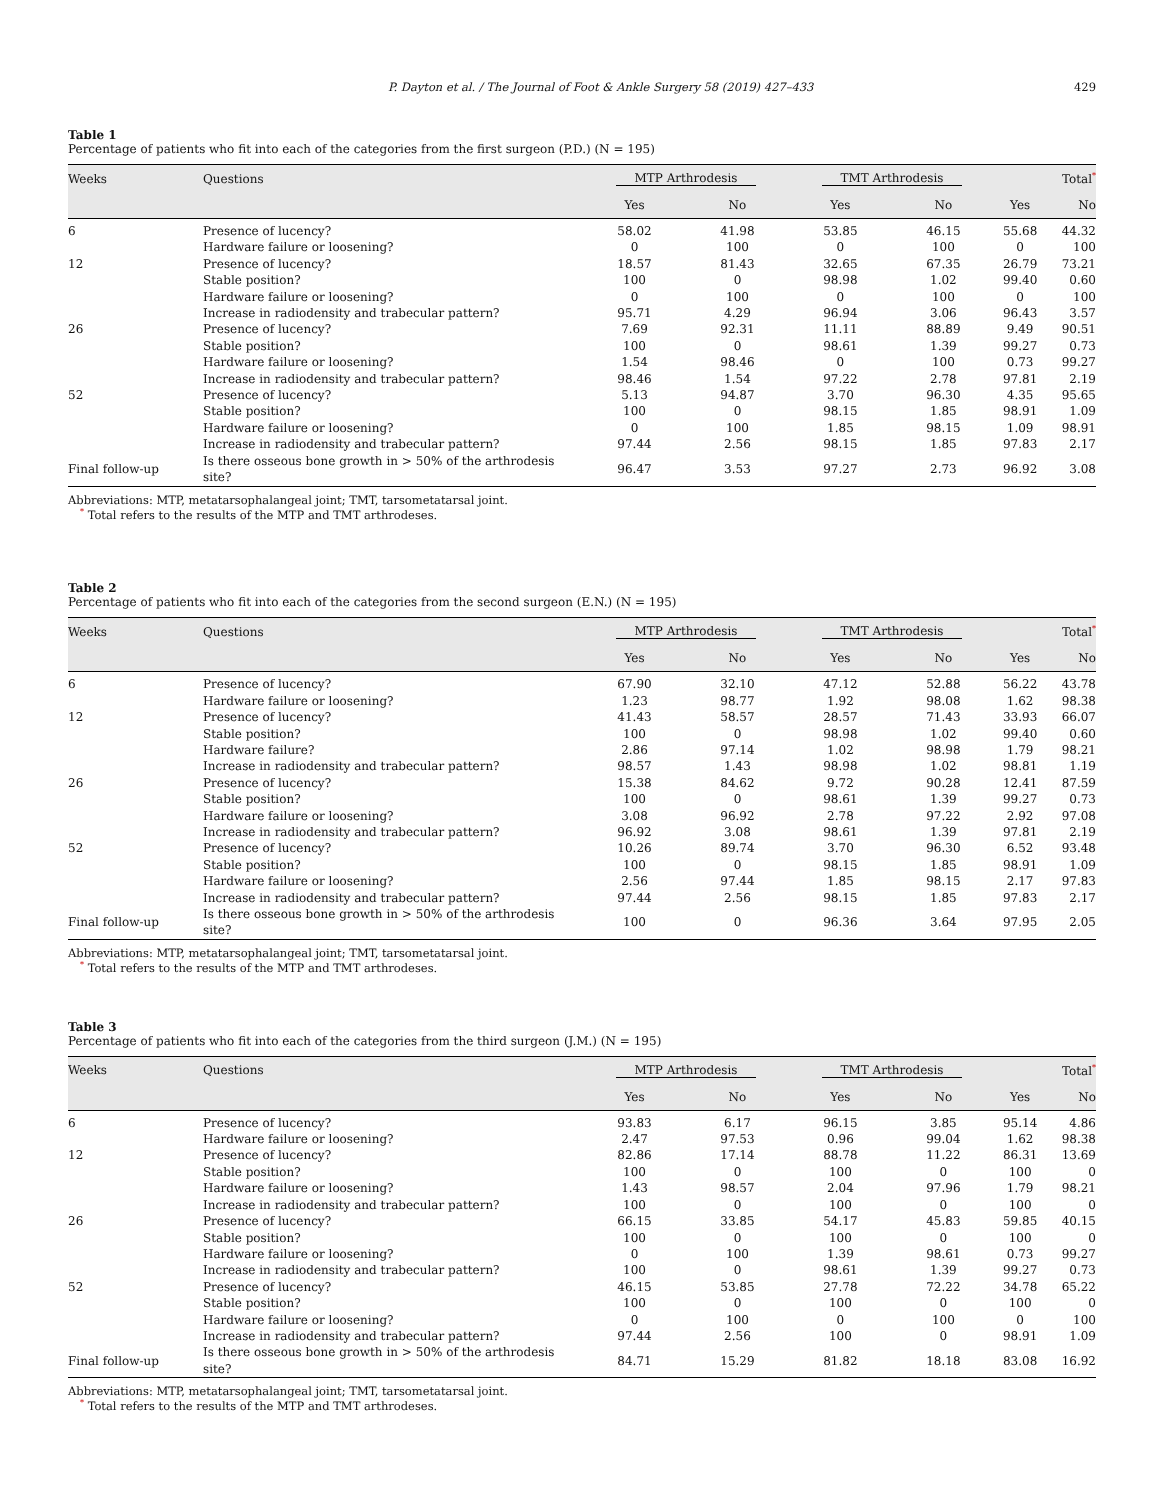P. Dayton et al. / The Journal of Foot & Ankle Surgery 58 (2019) 427–433 429
Table 1
Percentage of patients who fit into each of the categories from the first surgeon (P.D.) (N = 195)
| Weeks | Questions | MTP Arthrodesis | | TMT Arthrodesis | | Total<sup>*</sup> | |
| --- | --- | --- | --- | --- | --- | --- | --- |
| | | Yes | No | Yes | No | Yes | No |
| 6 | Presence of lucency? | 58.02 | 41.98 | 53.85 | 46.15 | 55.68 | 44.32 |
| | Hardware failure or loosening? | 0 | 100 | 0 | 100 | 0 | 100 |
| 12 | Presence of lucency? | 18.57 | 81.43 | 32.65 | 67.35 | 26.79 | 73.21 |
| | Stable position? | 100 | 0 | 98.98 | 1.02 | 99.40 | 0.60 |
| | Hardware failure or loosening? | 0 | 100 | 0 | 100 | 0 | 100 |
| | Increase in radiodensity and trabecular pattern? | 95.71 | 4.29 | 96.94 | 3.06 | 96.43 | 3.57 |
| 26 | Presence of lucency? | 7.69 | 92.31 | 11.11 | 88.89 | 9.49 | 90.51 |
| | Stable position? | 100 | 0 | 98.61 | 1.39 | 99.27 | 0.73 |
| | Hardware failure or loosening? | 1.54 | 98.46 | 0 | 100 | 0.73 | 99.27 |
| | Increase in radiodensity and trabecular pattern? | 98.46 | 1.54 | 97.22 | 2.78 | 97.81 | 2.19 |
| 52 | Presence of lucency? | 5.13 | 94.87 | 3.70 | 96.30 | 4.35 | 95.65 |
| | Stable position? | 100 | 0 | 98.15 | 1.85 | 98.91 | 1.09 |
| | Hardware failure or loosening? | 0 | 100 | 1.85 | 98.15 | 1.09 | 98.91 |
| | Increase in radiodensity and trabecular pattern? | 97.44 | 2.56 | 98.15 | 1.85 | 97.83 | 2.17 |
| Final follow-up | Is there osseous bone growth in > 50% of the arthrodesis site? | 96.47 | 3.53 | 97.27 | 2.73 | 96.92 | 3.08 |
Abbreviations: MTP, metatarsophalangeal joint; TMT, tarsometatarsal joint.
<sup>*</sup> Total refers to the results of the MTP and TMT arthrodeses.
Table 2
Percentage of patients who fit into each of the categories from the second surgeon (E.N.) (N = 195)
| Weeks | Questions | MTP Arthrodesis | | TMT Arthrodesis | | Total<sup>*</sup> | |
| --- | --- | --- | --- | --- | --- | --- | --- |
| | | Yes | No | Yes | No | Yes | No |
| 6 | Presence of lucency? | 67.90 | 32.10 | 47.12 | 52.88 | 56.22 | 43.78 |
| | Hardware failure or loosening? | 1.23 | 98.77 | 1.92 | 98.08 | 1.62 | 98.38 |
| 12 | Presence of lucency? | 41.43 | 58.57 | 28.57 | 71.43 | 33.93 | 66.07 |
| | Stable position? | 100 | 0 | 98.98 | 1.02 | 99.40 | 0.60 |
| | Hardware failure? | 2.86 | 97.14 | 1.02 | 98.98 | 1.79 | 98.21 |
| | Increase in radiodensity and trabecular pattern? | 98.57 | 1.43 | 98.98 | 1.02 | 98.81 | 1.19 |
| 26 | Presence of lucency? | 15.38 | 84.62 | 9.72 | 90.28 | 12.41 | 87.59 |
| | Stable position? | 100 | 0 | 98.61 | 1.39 | 99.27 | 0.73 |
| | Hardware failure or loosening? | 3.08 | 96.92 | 2.78 | 97.22 | 2.92 | 97.08 |
| | Increase in radiodensity and trabecular pattern? | 96.92 | 3.08 | 98.61 | 1.39 | 97.81 | 2.19 |
| 52 | Presence of lucency? | 10.26 | 89.74 | 3.70 | 96.30 | 6.52 | 93.48 |
| | Stable position? | 100 | 0 | 98.15 | 1.85 | 98.91 | 1.09 |
| | Hardware failure or loosening? | 2.56 | 97.44 | 1.85 | 98.15 | 2.17 | 97.83 |
| | Increase in radiodensity and trabecular pattern? | 97.44 | 2.56 | 98.15 | 1.85 | 97.83 | 2.17 |
| Final follow-up | Is there osseous bone growth in > 50% of the arthrodesis site? | 100 | 0 | 96.36 | 3.64 | 97.95 | 2.05 |
Abbreviations: MTP, metatarsophalangeal joint; TMT, tarsometatarsal joint.
<sup>*</sup> Total refers to the results of the MTP and TMT arthrodeses.
Table 3
Percentage of patients who fit into each of the categories from the third surgeon (J.M.) (N = 195)
| Weeks | Questions | MTP Arthrodesis | | TMT Arthrodesis | | Total<sup>*</sup> | |
| --- | --- | --- | --- | --- | --- | --- | --- |
| | | Yes | No | Yes | No | Yes | No |
| 6 | Presence of lucency? | 93.83 | 6.17 | 96.15 | 3.85 | 95.14 | 4.86 |
| | Hardware failure or loosening? | 2.47 | 97.53 | 0.96 | 99.04 | 1.62 | 98.38 |
| 12 | Presence of lucency? | 82.86 | 17.14 | 88.78 | 11.22 | 86.31 | 13.69 |
| | Stable position? | 100 | 0 | 100 | 0 | 100 | 0 |
| | Hardware failure or loosening? | 1.43 | 98.57 | 2.04 | 97.96 | 1.79 | 98.21 |
| | Increase in radiodensity and trabecular pattern? | 100 | 0 | 100 | 0 | 100 | 0 |
| 26 | Presence of lucency? | 66.15 | 33.85 | 54.17 | 45.83 | 59.85 | 40.15 |
| | Stable position? | 100 | 0 | 100 | 0 | 100 | 0 |
| | Hardware failure or loosening? | 0 | 100 | 1.39 | 98.61 | 0.73 | 99.27 |
| | Increase in radiodensity and trabecular pattern? | 100 | 0 | 98.61 | 1.39 | 99.27 | 0.73 |
| 52 | Presence of lucency? | 46.15 | 53.85 | 27.78 | 72.22 | 34.78 | 65.22 |
| | Stable position? | 100 | 0 | 100 | 0 | 100 | 0 |
| | Hardware failure or loosening? | 0 | 100 | 0 | 100 | 0 | 100 |
| | Increase in radiodensity and trabecular pattern? | 97.44 | 2.56 | 100 | 0 | 98.91 | 1.09 |
| Final follow-up | Is there osseous bone growth in > 50% of the arthrodesis site? | 84.71 | 15.29 | 81.82 | 18.18 | 83.08 | 16.92 |
Abbreviations: MTP, metatarsophalangeal joint; TMT, tarsometatarsal joint.
<sup>*</sup> Total refers to the results of the MTP and TMT arthrodeses.